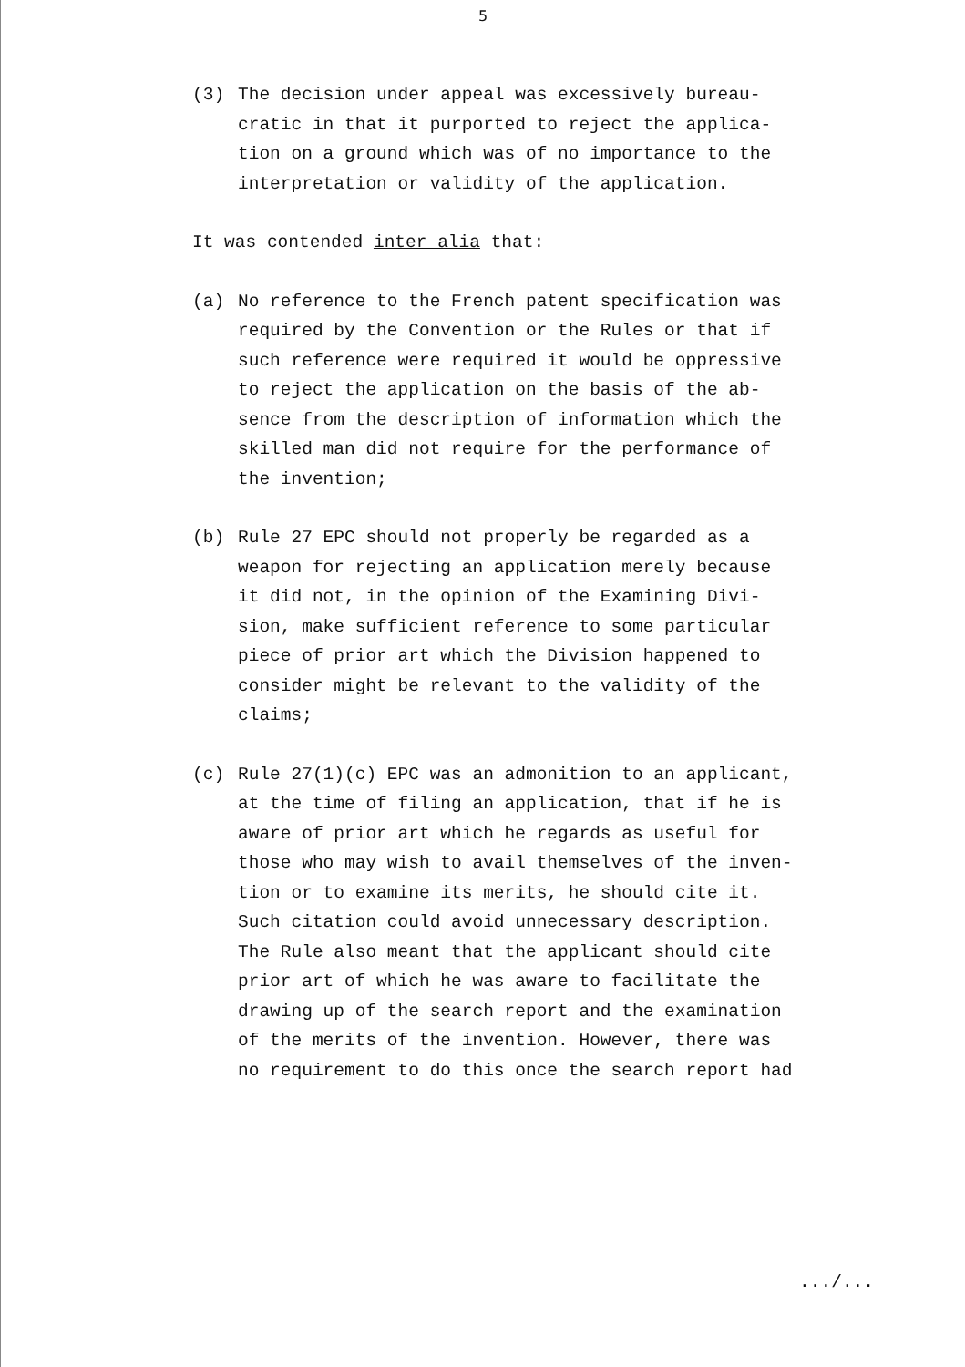5
(3) The decision under appeal was excessively bureau-
cratic in that it purported to reject the applica-
tion on a ground which was of no importance to the
interpretation or validity of the application.
It was contended inter alia that:
(a) No reference to the French patent specification was
required by the Convention or the Rules or that if
such reference were required it would be oppressive
to reject the application on the basis of the ab-
sence from the description of information which the
skilled man did not require for the performance of
the invention;
(b) Rule 27 EPC should not properly be regarded as a
weapon for rejecting an application merely because
it did not, in the opinion of the Examining Divi-
sion, make sufficient reference to some particular
piece of prior art which the Division happened to
consider might be relevant to the validity of the
claims;
(c) Rule 27(1)(c) EPC was an admonition to an applicant,
at the time of filing an application, that if he is
aware of prior art which he regards as useful for
those who may wish to avail themselves of the inven-
tion or to examine its merits, he should cite it.
Such citation could avoid unnecessary description.
The Rule also meant that the applicant should cite
prior art of which he was aware to facilitate the
drawing up of the search report and the examination
of the merits of the invention. However, there was
no requirement to do this once the search report had
.../...